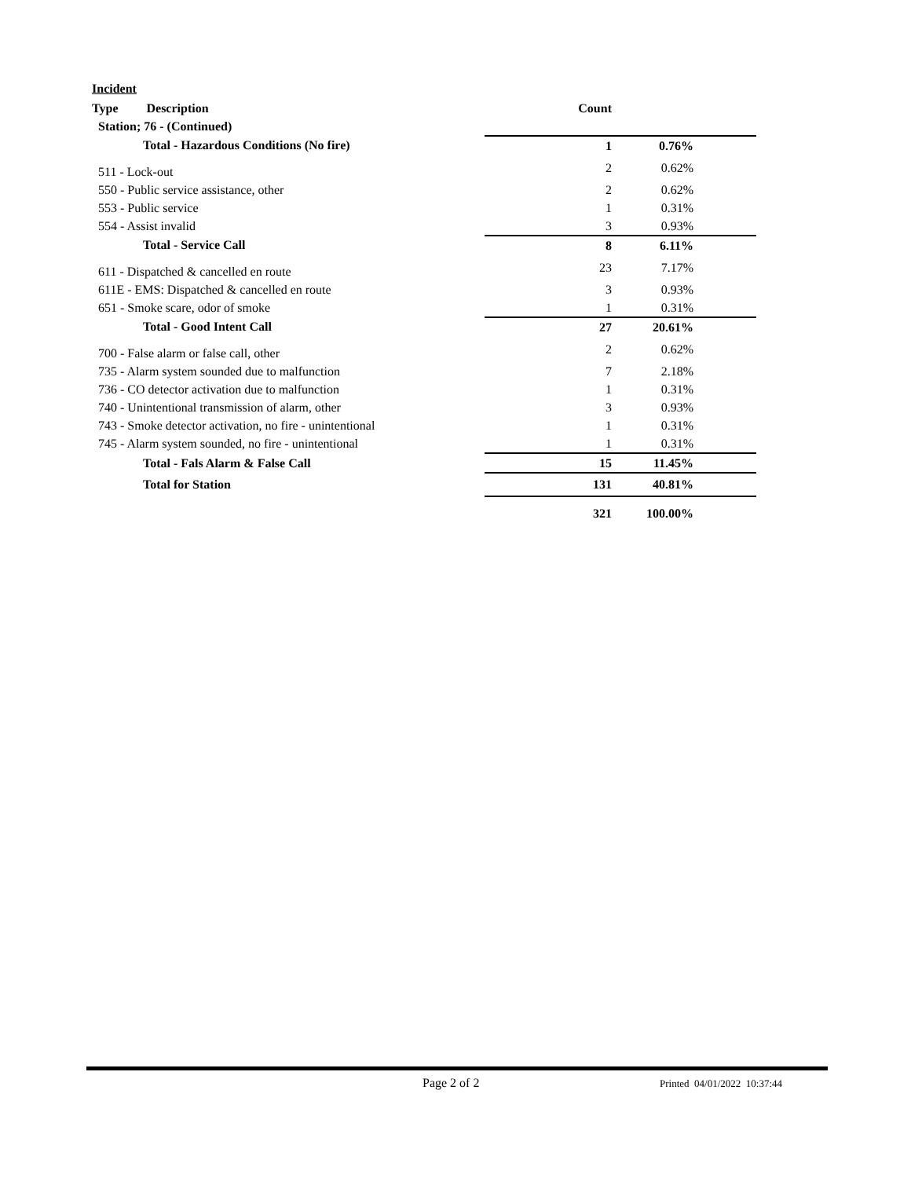Incident
| Type Description | Count | |
| Station; 76 - (Continued) | | |
| Total - Hazardous Conditions (No fire) | 1 | 0.76% |
| 511 - Lock-out | 2 | 0.62% |
| 550 - Public service assistance, other | 2 | 0.62% |
| 553 - Public service | 1 | 0.31% |
| 554 - Assist invalid | 3 | 0.93% |
| Total - Service Call | 8 | 6.11% |
| 611 - Dispatched & cancelled en route | 23 | 7.17% |
| 611E - EMS: Dispatched & cancelled en route | 3 | 0.93% |
| 651 - Smoke scare, odor of smoke | 1 | 0.31% |
| Total - Good Intent Call | 27 | 20.61% |
| 700 - False alarm or false call, other | 2 | 0.62% |
| 735 - Alarm system sounded due to malfunction | 7 | 2.18% |
| 736 - CO detector activation due to malfunction | 1 | 0.31% |
| 740 - Unintentional transmission of alarm, other | 3 | 0.93% |
| 743 - Smoke detector activation, no fire - unintentional | 1 | 0.31% |
| 745 - Alarm system sounded, no fire - unintentional | 1 | 0.31% |
| Total - Fals Alarm & False Call | 15 | 11.45% |
| Total for Station | 131 | 40.81% |
| | 321 | 100.00% |
Page 2 of 2 Printed 04/01/2022 10:37:44